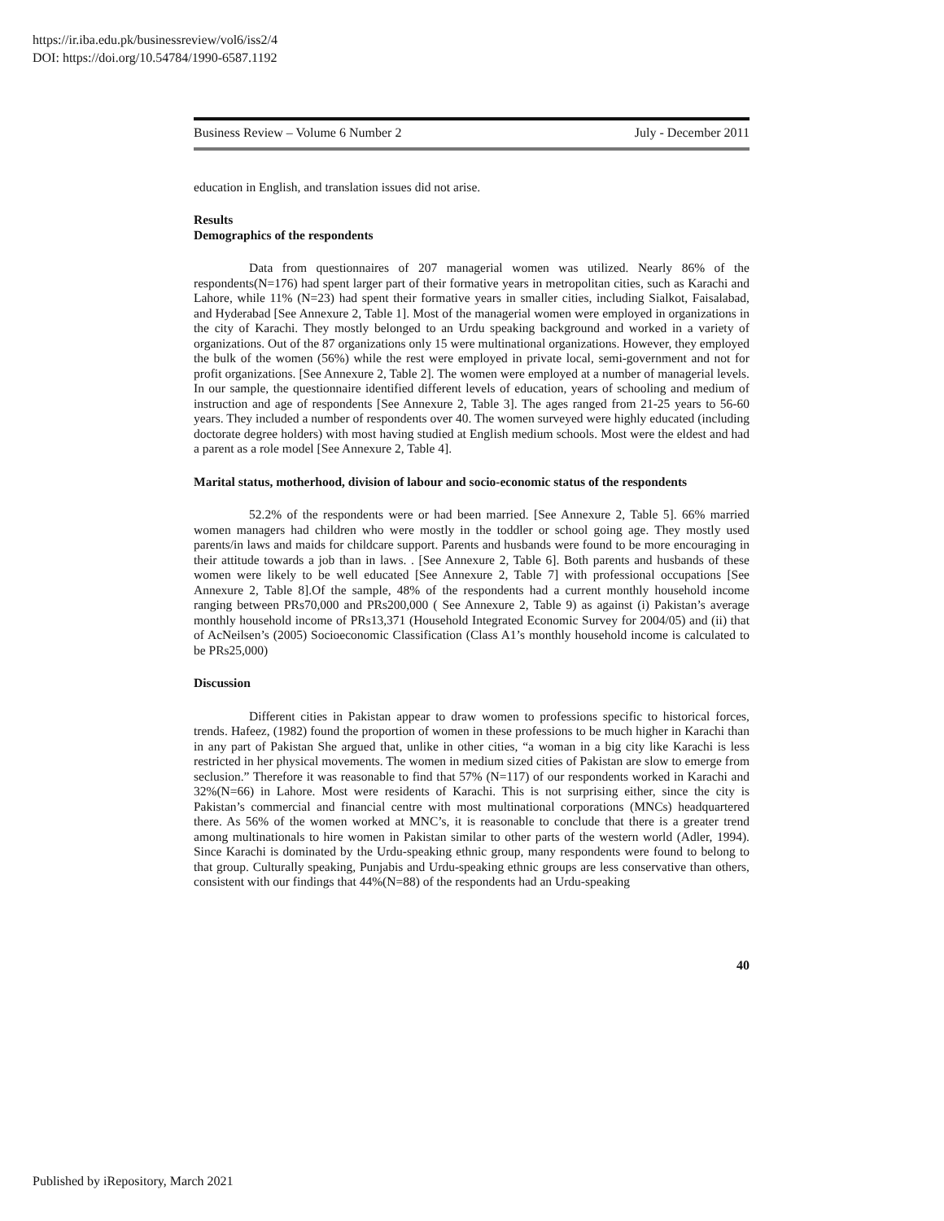https://ir.iba.edu.pk/businessreview/vol6/iss2/4
DOI: https://doi.org/10.54784/1990-6587.1192
Business Review – Volume 6 Number 2 July - December 2011
education in English, and translation issues did not arise.
Results
Demographics of the respondents
Data from questionnaires of 207 managerial women was utilized. Nearly 86% of the respondents(N=176) had spent larger part of their formative years in metropolitan cities, such as Karachi and Lahore, while 11% (N=23) had spent their formative years in smaller cities, including Sialkot, Faisalabad, and Hyderabad [See Annexure 2, Table 1]. Most of the managerial women were employed in organizations in the city of Karachi. They mostly belonged to an Urdu speaking background and worked in a variety of organizations. Out of the 87 organizations only 15 were multinational organizations. However, they employed the bulk of the women (56%) while the rest were employed in private local, semi-government and not for profit organizations. [See Annexure 2, Table 2]. The women were employed at a number of managerial levels. In our sample, the questionnaire identified different levels of education, years of schooling and medium of instruction and age of respondents [See Annexure 2, Table 3]. The ages ranged from 21-25 years to 56-60 years. They included a number of respondents over 40. The women surveyed were highly educated (including doctorate degree holders) with most having studied at English medium schools. Most were the eldest and had a parent as a role model [See Annexure 2, Table 4].
Marital status, motherhood, division of labour and socio-economic status of the respondents
52.2% of the respondents were or had been married. [See Annexure 2, Table 5]. 66% married women managers had children who were mostly in the toddler or school going age. They mostly used parents/in laws and maids for childcare support. Parents and husbands were found to be more encouraging in their attitude towards a job than in laws. . [See Annexure 2, Table 6]. Both parents and husbands of these women were likely to be well educated [See Annexure 2, Table 7] with professional occupations [See Annexure 2, Table 8].Of the sample, 48% of the respondents had a current monthly household income ranging between PRs70,000 and PRs200,000 ( See Annexure 2, Table 9) as against (i) Pakistan’s average monthly household income of PRs13,371 (Household Integrated Economic Survey for 2004/05) and (ii) that of AcNeilsen’s (2005) Socioeconomic Classification (Class A1’s monthly household income is calculated to be PRs25,000)
Discussion
Different cities in Pakistan appear to draw women to professions specific to historical forces, trends. Hafeez, (1982) found the proportion of women in these professions to be much higher in Karachi than in any part of Pakistan She argued that, unlike in other cities, “a woman in a big city like Karachi is less restricted in her physical movements. The women in medium sized cities of Pakistan are slow to emerge from seclusion.” Therefore it was reasonable to find that 57% (N=117) of our respondents worked in Karachi and 32%(N=66) in Lahore. Most were residents of Karachi. This is not surprising either, since the city is Pakistan’s commercial and financial centre with most multinational corporations (MNCs) headquartered there. As 56% of the women worked at MNC’s, it is reasonable to conclude that there is a greater trend among multinationals to hire women in Pakistan similar to other parts of the western world (Adler, 1994). Since Karachi is dominated by the Urdu-speaking ethnic group, many respondents were found to belong to that group. Culturally speaking, Punjabis and Urdu-speaking ethnic groups are less conservative than others, consistent with our findings that 44%(N=88) of the respondents had an Urdu-speaking
40
Published by iRepository, March 2021